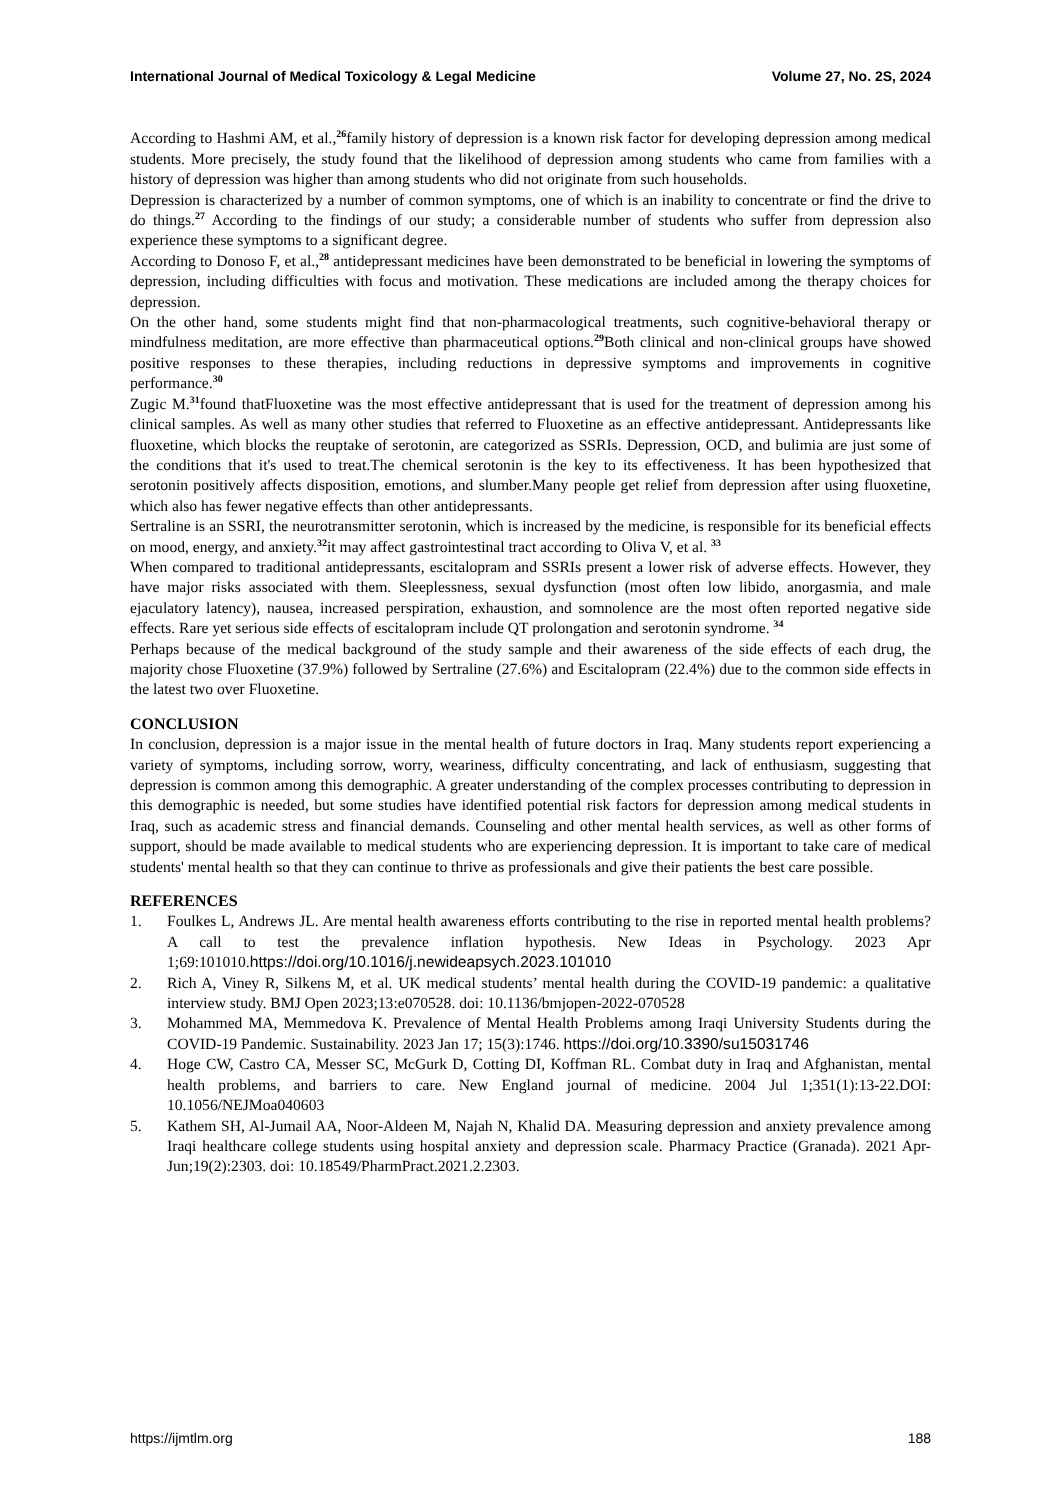International Journal of Medical Toxicology & Legal Medicine Volume 27, No. 2S, 2024
According to Hashmi AM, et al.,<sup>26</sup>family history of depression is a known risk factor for developing depression among medical students. More precisely, the study found that the likelihood of depression among students who came from families with a history of depression was higher than among students who did not originate from such households.
Depression is characterized by a number of common symptoms, one of which is an inability to concentrate or find the drive to do things.<sup>27</sup> According to the findings of our study; a considerable number of students who suffer from depression also experience these symptoms to a significant degree.
According to Donoso F, et al.,<sup>28</sup> antidepressant medicines have been demonstrated to be beneficial in lowering the symptoms of depression, including difficulties with focus and motivation. These medications are included among the therapy choices for depression.
On the other hand, some students might find that non-pharmacological treatments, such cognitive-behavioral therapy or mindfulness meditation, are more effective than pharmaceutical options.<sup>29</sup>Both clinical and non-clinical groups have showed positive responses to these therapies, including reductions in depressive symptoms and improvements in cognitive performance.<sup>30</sup>
Zugic M.<sup>31</sup>found thatFluoxetine was the most effective antidepressant that is used for the treatment of depression among his clinical samples. As well as many other studies that referred to Fluoxetine as an effective antidepressant. Antidepressants like fluoxetine, which blocks the reuptake of serotonin, are categorized as SSRIs. Depression, OCD, and bulimia are just some of the conditions that it's used to treat.The chemical serotonin is the key to its effectiveness. It has been hypothesized that serotonin positively affects disposition, emotions, and slumber.Many people get relief from depression after using fluoxetine, which also has fewer negative effects than other antidepressants.
Sertraline is an SSRI, the neurotransmitter serotonin, which is increased by the medicine, is responsible for its beneficial effects on mood, energy, and anxiety.<sup>32</sup>it may affect gastrointestinal tract according to Oliva V, et al. <sup>33</sup>
When compared to traditional antidepressants, escitalopram and SSRIs present a lower risk of adverse effects. However, they have major risks associated with them. Sleeplessness, sexual dysfunction (most often low libido, anorgasmia, and male ejaculatory latency), nausea, increased perspiration, exhaustion, and somnolence are the most often reported negative side effects. Rare yet serious side effects of escitalopram include QT prolongation and serotonin syndrome. <sup>34</sup>
Perhaps because of the medical background of the study sample and their awareness of the side effects of each drug, the majority chose Fluoxetine (37.9%) followed by Sertraline (27.6%) and Escitalopram (22.4%) due to the common side effects in the latest two over Fluoxetine.
CONCLUSION
In conclusion, depression is a major issue in the mental health of future doctors in Iraq. Many students report experiencing a variety of symptoms, including sorrow, worry, weariness, difficulty concentrating, and lack of enthusiasm, suggesting that depression is common among this demographic. A greater understanding of the complex processes contributing to depression in this demographic is needed, but some studies have identified potential risk factors for depression among medical students in Iraq, such as academic stress and financial demands. Counseling and other mental health services, as well as other forms of support, should be made available to medical students who are experiencing depression. It is important to take care of medical students' mental health so that they can continue to thrive as professionals and give their patients the best care possible.
REFERENCES
1. Foulkes L, Andrews JL. Are mental health awareness efforts contributing to the rise in reported mental health problems? A call to test the prevalence inflation hypothesis. New Ideas in Psychology. 2023 Apr 1;69:101010.https://doi.org/10.1016/j.newideapsych.2023.101010
2. Rich A, Viney R, Silkens M, et al. UK medical students’ mental health during the COVID-19 pandemic: a qualitative interview study. BMJ Open 2023;13:e070528. doi: 10.1136/bmjopen-2022-070528
3. Mohammed MA, Memmedova K. Prevalence of Mental Health Problems among Iraqi University Students during the COVID-19 Pandemic. Sustainability. 2023 Jan 17; 15(3):1746. https://doi.org/10.3390/su15031746
4. Hoge CW, Castro CA, Messer SC, McGurk D, Cotting DI, Koffman RL. Combat duty in Iraq and Afghanistan, mental health problems, and barriers to care. New England journal of medicine. 2004 Jul 1;351(1):13-22.DOI: 10.1056/NEJMoa040603
5. Kathem SH, Al-Jumail AA, Noor-Aldeen M, Najah N, Khalid DA. Measuring depression and anxiety prevalence among Iraqi healthcare college students using hospital anxiety and depression scale. Pharmacy Practice (Granada). 2021 Apr-Jun;19(2):2303. doi: 10.18549/PharmPract.2021.2.2303.
https://ijmtlm.org 188